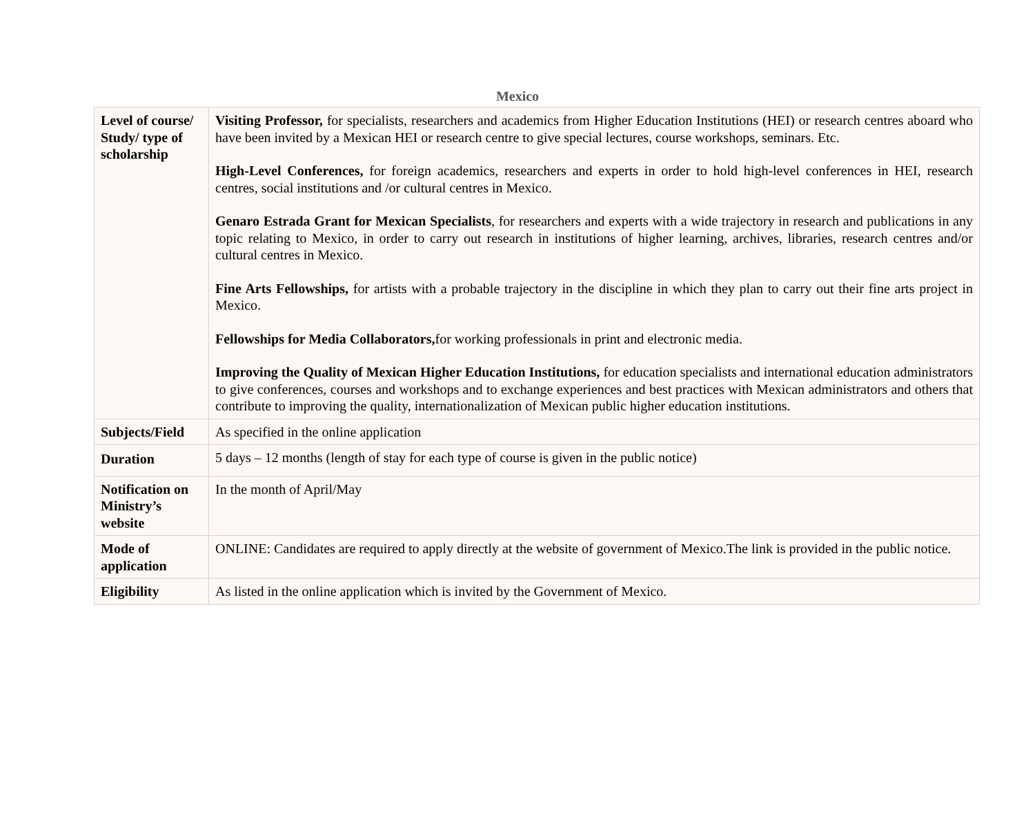Mexico
| Level of course/ Study/ type of scholarship | Visiting Professor, for specialists, researchers and academics from Higher Education Institutions (HEI) or research centres aboard who have been invited by a Mexican HEI or research centre to give special lectures, course workshops, seminars. Etc. High-Level Conferences, for foreign academics, researchers and experts in order to hold high-level conferences in HEI, research centres, social institutions and /or cultural centres in Mexico. Genaro Estrada Grant for Mexican Specialists , for researchers and experts with a wide trajectory in research and publications in any topic relating to Mexico, in order to carry out research in institutions of higher learning, archives, libraries, research centres and/or cultural centres in Mexico. Fine Arts Fellowships, for artists with a probable trajectory in the discipline in which they plan to carry out their fine arts project in Mexico. Fellowships for Media Collaborators, for working professionals in print and electronic media. Improving the Quality of Mexican Higher Education Institutions, for education specialists and international education administrators to give conferences, courses and workshops and to exchange experiences and best practices with Mexican administrators and others that contribute to improving the quality, internationalization of Mexican public higher education institutions. |
| Subjects/Field | As specified in the online application |
| Duration | 5 days – 12 months (length of stay for each type of course is given in the public notice) |
| Notification on Ministry’s website | In the month of April/May |
| Mode of application | ONLINE: Candidates are required to apply directly at the website of government of Mexico.The link is provided in the public notice. |
| Eligibility | As listed in the online application which is invited by the Government of Mexico. |